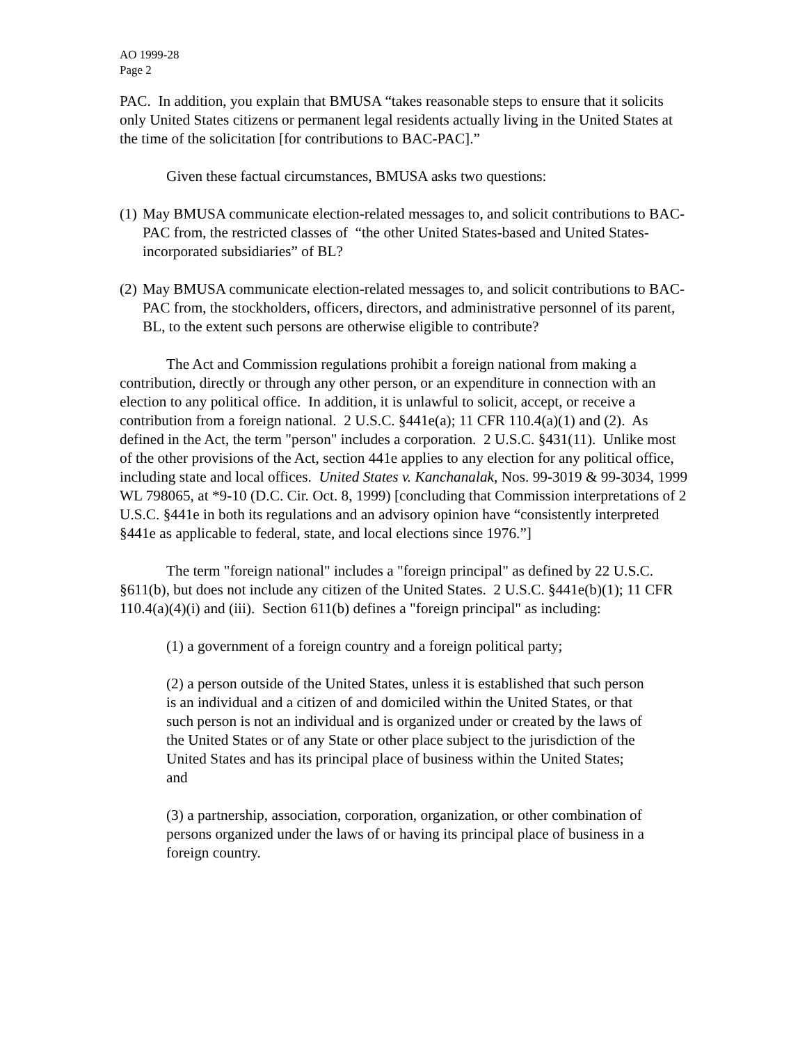AO 1999-28
Page 2
PAC. In addition, you explain that BMUSA “takes reasonable steps to ensure that it solicits only United States citizens or permanent legal residents actually living in the United States at the time of the solicitation [for contributions to BAC-PAC].”
Given these factual circumstances, BMUSA asks two questions:
(1)
May BMUSA communicate election-related messages to, and solicit contributions to BAC-PAC from, the restricted classes of “the other United States-based and United States-incorporated subsidiaries” of BL?
(2)
May BMUSA communicate election-related messages to, and solicit contributions to BAC-PAC from, the stockholders, officers, directors, and administrative personnel of its parent, BL, to the extent such persons are otherwise eligible to contribute?
The Act and Commission regulations prohibit a foreign national from making a contribution, directly or through any other person, or an expenditure in connection with an election to any political office. In addition, it is unlawful to solicit, accept, or receive a contribution from a foreign national. 2 U.S.C. §441e(a); 11 CFR 110.4(a)(1) and (2). As defined in the Act, the term "person" includes a corporation. 2 U.S.C. §431(11). Unlike most of the other provisions of the Act, section 441e applies to any election for any political office, including state and local offices. United States v. Kanchanalak, Nos. 99-3019 & 99-3034, 1999 WL 798065, at *9-10 (D.C. Cir. Oct. 8, 1999) [concluding that Commission interpretations of 2 U.S.C. §441e in both its regulations and an advisory opinion have “consistently interpreted §441e as applicable to federal, state, and local elections since 1976.”]
The term "foreign national" includes a "foreign principal" as defined by 22 U.S.C. §611(b), but does not include any citizen of the United States. 2 U.S.C. §441e(b)(1); 11 CFR 110.4(a)(4)(i) and (iii). Section 611(b) defines a "foreign principal" as including:
(1) a government of a foreign country and a foreign political party;
(2) a person outside of the United States, unless it is established that such person is an individual and a citizen of and domiciled within the United States, or that such person is not an individual and is organized under or created by the laws of the United States or of any State or other place subject to the jurisdiction of the United States and has its principal place of business within the United States; and
(3) a partnership, association, corporation, organization, or other combination of persons organized under the laws of or having its principal place of business in a foreign country.